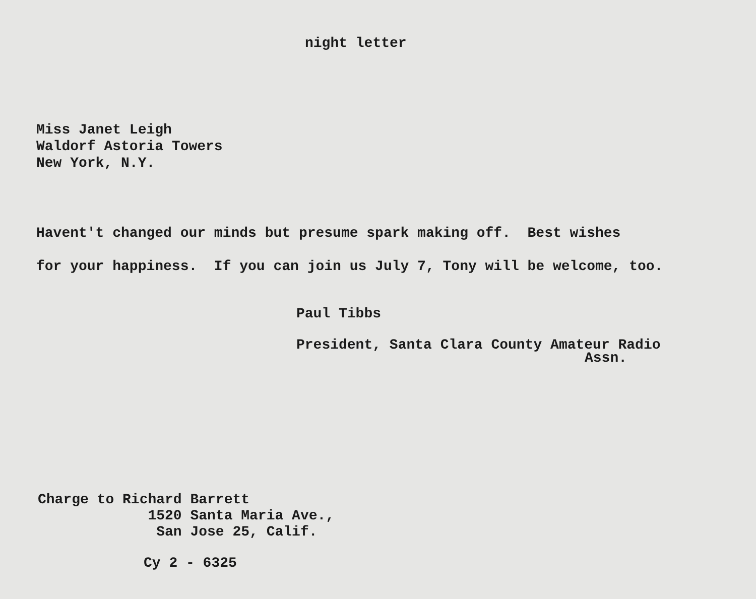night letter
Miss Janet Leigh Waldorf Astoria Towers New York, N.Y.
Havent't changed our minds but presume spark making off. Best wishes for your happiness. If you can join us July 7, Tony will be welcome, too.
Paul Tibbs President, Santa Clara County Amateur Radio
Assn.
Charge to Richard Barrett 1520 Santa Maria Ave., San Jose 25, Calif.
Cy 2 - 6325